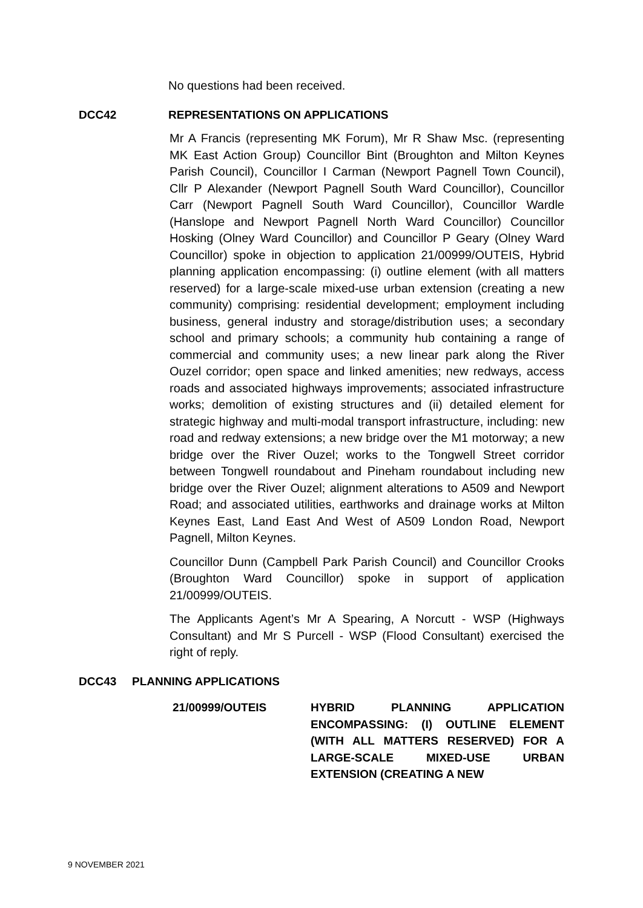No questions had been received.
DCC42 REPRESENTATIONS ON APPLICATIONS
Mr A Francis (representing MK Forum), Mr R Shaw Msc. (representing MK East Action Group) Councillor Bint (Broughton and Milton Keynes Parish Council), Councillor I Carman (Newport Pagnell Town Council), Cllr P Alexander (Newport Pagnell South Ward Councillor), Councillor Carr (Newport Pagnell South Ward Councillor), Councillor Wardle (Hanslope and Newport Pagnell North Ward Councillor) Councillor Hosking (Olney Ward Councillor) and Councillor P Geary (Olney Ward Councillor) spoke in objection to application 21/00999/OUTEIS, Hybrid planning application encompassing: (i) outline element (with all matters reserved) for a large-scale mixed-use urban extension (creating a new community) comprising: residential development; employment including business, general industry and storage/distribution uses; a secondary school and primary schools; a community hub containing a range of commercial and community uses; a new linear park along the River Ouzel corridor; open space and linked amenities; new redways, access roads and associated highways improvements; associated infrastructure works; demolition of existing structures and (ii) detailed element for strategic highway and multi-modal transport infrastructure, including: new road and redway extensions; a new bridge over the M1 motorway; a new bridge over the River Ouzel; works to the Tongwell Street corridor between Tongwell roundabout and Pineham roundabout including new bridge over the River Ouzel; alignment alterations to A509 and Newport Road; and associated utilities, earthworks and drainage works at Milton Keynes East, Land East And West of A509 London Road, Newport Pagnell, Milton Keynes.
Councillor Dunn (Campbell Park Parish Council) and Councillor Crooks (Broughton Ward Councillor) spoke in support of application 21/00999/OUTEIS.
The Applicants Agent’s Mr A Spearing, A Norcutt - WSP (Highways Consultant) and Mr S Purcell - WSP (Flood Consultant) exercised the right of reply.
DCC43 PLANNING APPLICATIONS
21/00999/OUTEIS HYBRID PLANNING APPLICATION ENCOMPASSING: (I) OUTLINE ELEMENT (WITH ALL MATTERS RESERVED) FOR A LARGE-SCALE MIXED-USE URBAN EXTENSION (CREATING A NEW
9 NOVEMBER 2021